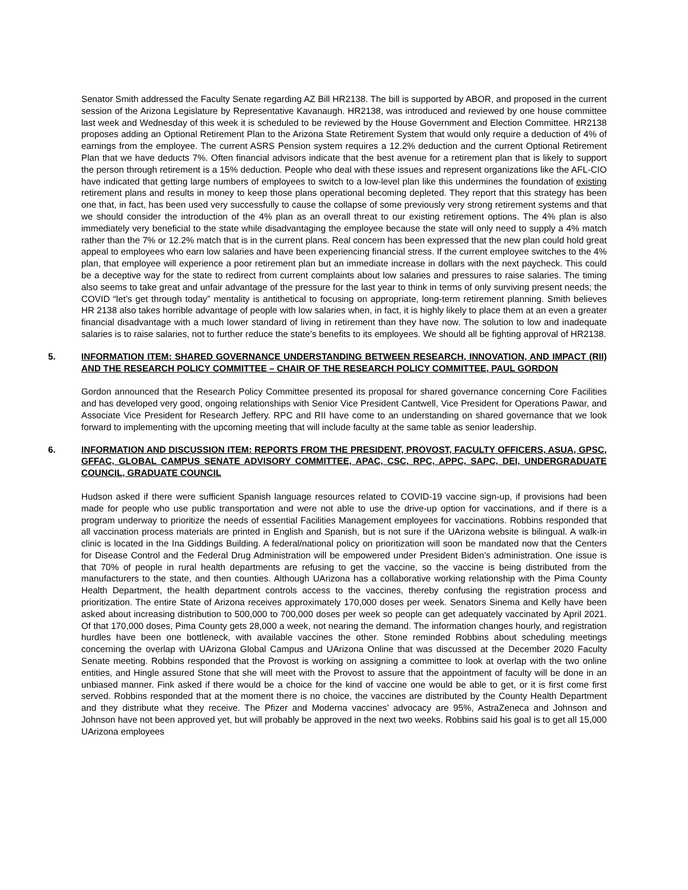Senator Smith addressed the Faculty Senate regarding AZ Bill HR2138. The bill is supported by ABOR, and proposed in the current session of the Arizona Legislature by Representative Kavanaugh. HR2138, was introduced and reviewed by one house committee last week and Wednesday of this week it is scheduled to be reviewed by the House Government and Election Committee. HR2138 proposes adding an Optional Retirement Plan to the Arizona State Retirement System that would only require a deduction of 4% of earnings from the employee. The current ASRS Pension system requires a 12.2% deduction and the current Optional Retirement Plan that we have deducts 7%. Often financial advisors indicate that the best avenue for a retirement plan that is likely to support the person through retirement is a 15% deduction. People who deal with these issues and represent organizations like the AFL-CIO have indicated that getting large numbers of employees to switch to a low-level plan like this undermines the foundation of existing retirement plans and results in money to keep those plans operational becoming depleted. They report that this strategy has been one that, in fact, has been used very successfully to cause the collapse of some previously very strong retirement systems and that we should consider the introduction of the 4% plan as an overall threat to our existing retirement options. The 4% plan is also immediately very beneficial to the state while disadvantaging the employee because the state will only need to supply a 4% match rather than the 7% or 12.2% match that is in the current plans. Real concern has been expressed that the new plan could hold great appeal to employees who earn low salaries and have been experiencing financial stress. If the current employee switches to the 4% plan, that employee will experience a poor retirement plan but an immediate increase in dollars with the next paycheck. This could be a deceptive way for the state to redirect from current complaints about low salaries and pressures to raise salaries. The timing also seems to take great and unfair advantage of the pressure for the last year to think in terms of only surviving present needs; the COVID “let’s get through today” mentality is antithetical to focusing on appropriate, long-term retirement planning. Smith believes HR 2138 also takes horrible advantage of people with low salaries when, in fact, it is highly likely to place them at an even a greater financial disadvantage with a much lower standard of living in retirement than they have now. The solution to low and inadequate salaries is to raise salaries, not to further reduce the state’s benefits to its employees. We should all be fighting approval of HR2138.
5. INFORMATION ITEM: SHARED GOVERNANCE UNDERSTANDING BETWEEN RESEARCH, INNOVATION, AND IMPACT (RII) AND THE RESEARCH POLICY COMMITTEE – CHAIR OF THE RESEARCH POLICY COMMITTEE, PAUL GORDON
Gordon announced that the Research Policy Committee presented its proposal for shared governance concerning Core Facilities and has developed very good, ongoing relationships with Senior Vice President Cantwell, Vice President for Operations Pawar, and Associate Vice President for Research Jeffery. RPC and RII have come to an understanding on shared governance that we look forward to implementing with the upcoming meeting that will include faculty at the same table as senior leadership.
6. INFORMATION AND DISCUSSION ITEM: REPORTS FROM THE PRESIDENT, PROVOST, FACULTY OFFICERS, ASUA, GPSC, GFFAC, GLOBAL CAMPUS SENATE ADVISORY COMMITTEE, APAC, CSC, RPC, APPC, SAPC, DEI, UNDERGRADUATE COUNCIL, GRADUATE COUNCIL
Hudson asked if there were sufficient Spanish language resources related to COVID-19 vaccine sign-up, if provisions had been made for people who use public transportation and were not able to use the drive-up option for vaccinations, and if there is a program underway to prioritize the needs of essential Facilities Management employees for vaccinations. Robbins responded that all vaccination process materials are printed in English and Spanish, but is not sure if the UArizona website is bilingual. A walk-in clinic is located in the Ina Giddings Building. A federal/national policy on prioritization will soon be mandated now that the Centers for Disease Control and the Federal Drug Administration will be empowered under President Biden’s administration. One issue is that 70% of people in rural health departments are refusing to get the vaccine, so the vaccine is being distributed from the manufacturers to the state, and then counties. Although UArizona has a collaborative working relationship with the Pima County Health Department, the health department controls access to the vaccines, thereby confusing the registration process and prioritization. The entire State of Arizona receives approximately 170,000 doses per week. Senators Sinema and Kelly have been asked about increasing distribution to 500,000 to 700,000 doses per week so people can get adequately vaccinated by April 2021. Of that 170,000 doses, Pima County gets 28,000 a week, not nearing the demand. The information changes hourly, and registration hurdles have been one bottleneck, with available vaccines the other. Stone reminded Robbins about scheduling meetings concerning the overlap with UArizona Global Campus and UArizona Online that was discussed at the December 2020 Faculty Senate meeting. Robbins responded that the Provost is working on assigning a committee to look at overlap with the two online entities, and Hingle assured Stone that she will meet with the Provost to assure that the appointment of faculty will be done in an unbiased manner. Fink asked if there would be a choice for the kind of vaccine one would be able to get, or it is first come first served. Robbins responded that at the moment there is no choice, the vaccines are distributed by the County Health Department and they distribute what they receive. The Pfizer and Moderna vaccines’ advocacy are 95%, AstraZeneca and Johnson and Johnson have not been approved yet, but will probably be approved in the next two weeks. Robbins said his goal is to get all 15,000 UArizona employees